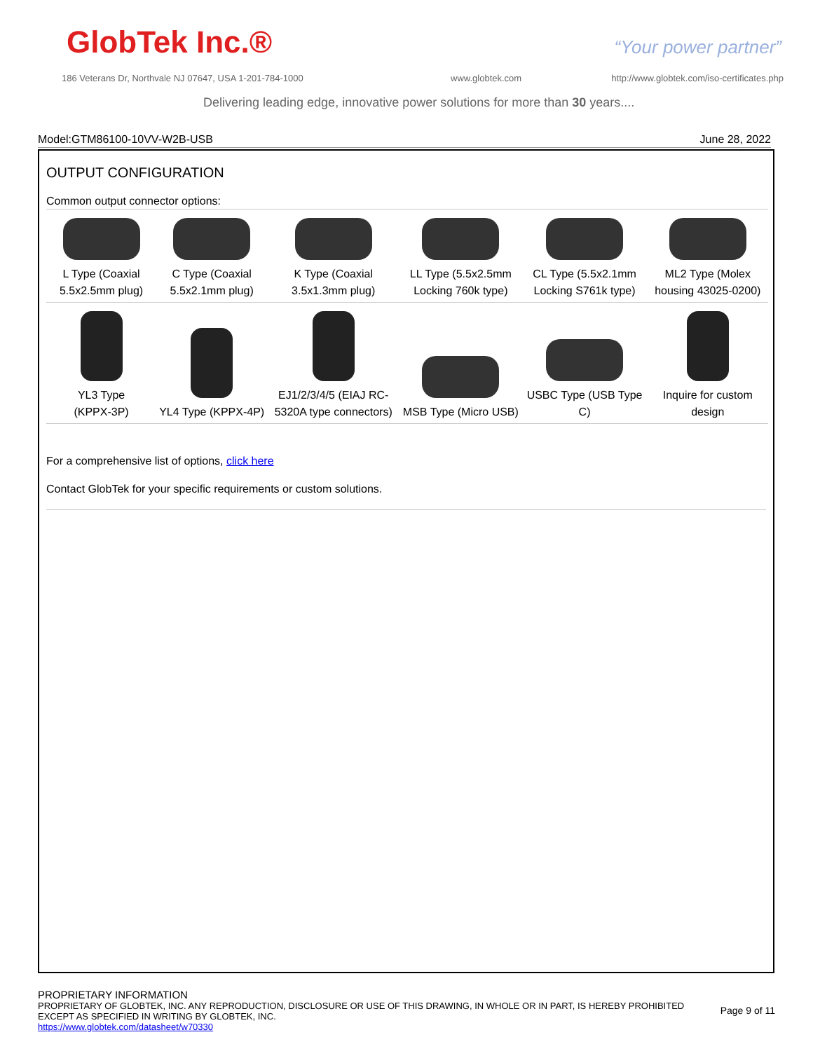GlobTek Inc.® “Your power partner”
186 Veterans Dr, Northvale NJ 07647, USA 1-201-784-1000
www.globtek.com
http://www.globtek.com/iso-certificates.php
Delivering leading edge, innovative power solutions for more than 30 years....
Model:GTM86100-10VV-W2B-USB June 28, 2022
OUTPUT CONFIGURATION
Common output connector options:
| L Type (Coaxial 5.5x2.5mm plug) | C Type (Coaxial 5.5x2.1mm plug) | K Type (Coaxial 3.5x1.3mm plug) | LL Type (5.5x2.5mm Locking 760k type) | CL Type (5.5x2.1mm Locking S761k type) | ML2 Type (Molex housing 43025-0200) |
| YL3 Type (KPPX-3P) | YL4 Type (KPPX-4P) | EJ1/2/3/4/5 (EIAJ RC-5320A type connectors) | MSB Type (Micro USB) | USBC Type (USB Type C) | Inquire for custom design |
For a comprehensive list of options, click here
Contact GlobTek for your specific requirements or custom solutions.
PROPRIETARY INFORMATION
PROPRIETARY OF GLOBTEK, INC. ANY REPRODUCTION, DISCLOSURE OR USE OF THIS DRAWING, IN WHOLE OR IN PART, IS HEREBY PROHIBITED
EXCEPT AS SPECIFIED IN WRITING BY GLOBTEK, INC.
https://www.globtek.com/datasheet/w70330
Page 9 of 11